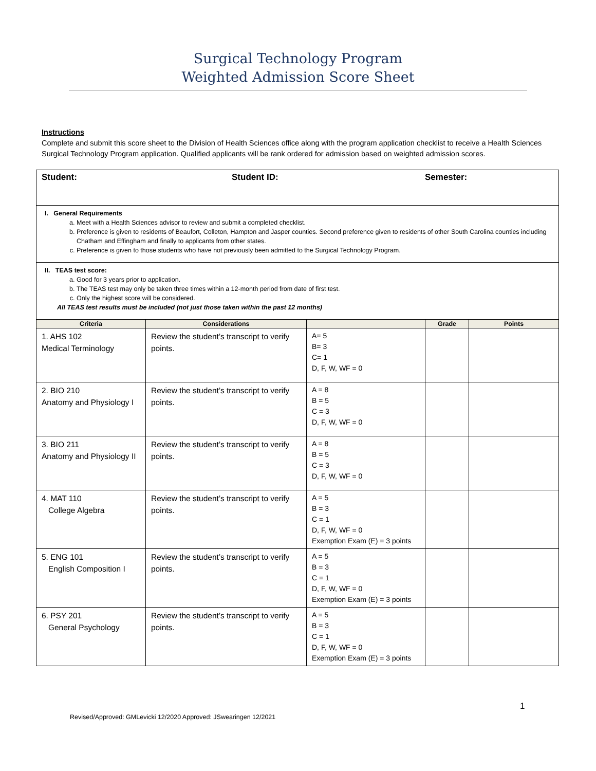Surgical Technology Program
Weighted Admission Score Sheet
Instructions
Complete and submit this score sheet to the Division of Health Sciences office along with the program application checklist to receive a Health Sciences Surgical Technology Program application. Qualified applicants will be rank ordered for admission based on weighted admission scores.
Student: Student ID: Semester:
I. General Requirements
a. Meet with a Health Sciences advisor to review and submit a completed checklist.
b. Preference is given to residents of Beaufort, Colleton, Hampton and Jasper counties. Second preference given to residents of other South Carolina counties including Chatham and Effingham and finally to applicants from other states.
c. Preference is given to those students who have not previously been admitted to the Surgical Technology Program.
II. TEAS test score:
a. Good for 3 years prior to application.
b. The TEAS test may only be taken three times within a 12-month period from date of first test.
c. Only the highest score will be considered.
All TEAS test results must be included (not just those taken within the past 12 months)
| Criteria | Considerations | | Grade | Points |
| --- | --- | --- | --- | --- |
| 1. AHS 102 Medical Terminology | Review the student’s transcript to verify points. | A= 5 B= 3 C= 1 D, F, W, WF = 0 | | |
| 2. BIO 210 Anatomy and Physiology I | Review the student’s transcript to verify points. | A = 8 B = 5 C = 3 D, F, W, WF = 0 | | |
| 3. BIO 211 Anatomy and Physiology II | Review the student’s transcript to verify points. | A = 8 B = 5 C = 3 D, F, W, WF = 0 | | |
| 4. MAT 110 College Algebra | Review the student’s transcript to verify points. | A = 5 B = 3 C = 1 D, F, W, WF = 0 Exemption Exam (E) = 3 points | | |
| 5. ENG 101 English Composition I | Review the student’s transcript to verify points. | A = 5 B = 3 C = 1 D, F, W, WF = 0 Exemption Exam (E) = 3 points | | |
| 6. PSY 201 General Psychology | Review the student’s transcript to verify points. | A = 5 B = 3 C = 1 D, F, W, WF = 0 Exemption Exam (E) = 3 points | | |
1
Revised/Approved: GMLevicki 12/2020 Approved: JSwearingen 12/2021